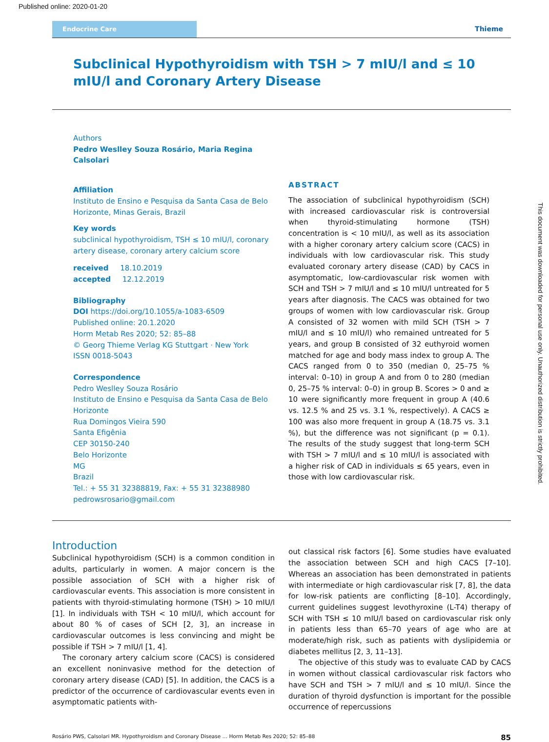Published online: 2020-01-20
Endocrine Care Thieme
Subclinical Hypothyroidism with TSH > 7 mIU/l and ≤ 10 mIU/l and Coronary Artery Disease
Authors
Pedro Weslley Souza Rosário, Maria Regina Calsolari
Affiliation
Instituto de Ensino e Pesquisa da Santa Casa de Belo Horizonte, Minas Gerais, Brazil
Key words
subclinical hypothyroidism, TSH ≤ 10 mIU/l, coronary artery disease, coronary artery calcium score
received 18.10.2019
accepted 12.12.2019
Bibliography
DOI https://doi.org/10.1055/a-1083-6509
Published online: 20.1.2020
Horm Metab Res 2020; 52: 85–88
© Georg Thieme Verlag KG Stuttgart · New York
ISSN 0018-5043
Correspondence
Pedro Weslley Souza Rosário
Instituto de Ensino e Pesquisa da Santa Casa de Belo Horizonte
Rua Domingos Vieira 590
Santa Efigênia
CEP 30150-240
Belo Horizonte
MG
Brazil
Tel.: + 55 31 32388819, Fax: + 55 31 32388980
pedrowsrosario@gmail.com
ABSTRACT
The association of subclinical hypothyroidism (SCH) with increased cardiovascular risk is controversial when thyroid-stimulating hormone (TSH) concentration is < 10 mIU/l, as well as its association with a higher coronary artery calcium score (CACS) in individuals with low cardiovascular risk. This study evaluated coronary artery disease (CAD) by CACS in asymptomatic, low-cardiovascular risk women with SCH and TSH > 7 mIU/l and ≤ 10 mIU/l untreated for 5 years after diagnosis. The CACS was obtained for two groups of women with low cardiovascular risk. Group A consisted of 32 women with mild SCH (TSH > 7 mIU/l and ≤ 10 mIU/l) who remained untreated for 5 years, and group B consisted of 32 euthyroid women matched for age and body mass index to group A. The CACS ranged from 0 to 350 (median 0, 25–75 % interval: 0–10) in group A and from 0 to 280 (median 0, 25–75 % interval: 0–0) in group B. Scores > 0 and ≥ 10 were significantly more frequent in group A (40.6 vs. 12.5 % and 25 vs. 3.1 %, respectively). A CACS ≥ 100 was also more frequent in group A (18.75 vs. 3.1 %), but the difference was not significant (p = 0.1). The results of the study suggest that long-term SCH with TSH > 7 mIU/l and ≤ 10 mIU/l is associated with a higher risk of CAD in individuals ≤ 65 years, even in those with low cardiovascular risk.
Introduction
Subclinical hypothyroidism (SCH) is a common condition in adults, particularly in women. A major concern is the possible association of SCH with a higher risk of cardiovascular events. This association is more consistent in patients with thyroid-stimulating hormone (TSH) > 10 mIU/l [1]. In individuals with TSH < 10 mIU/l, which account for about 80 % of cases of SCH [2, 3], an increase in cardiovascular outcomes is less convincing and might be possible if TSH > 7 mIU/l [1, 4].
The coronary artery calcium score (CACS) is considered an excellent noninvasive method for the detection of coronary artery disease (CAD) [5]. In addition, the CACS is a predictor of the occurrence of cardiovascular events even in asymptomatic patients with-
out classical risk factors [6]. Some studies have evaluated the association between SCH and high CACS [7–10]. Whereas an association has been demonstrated in patients with intermediate or high cardiovascular risk [7, 8], the data for low-risk patients are conflicting [8–10]. Accordingly, current guidelines suggest levothyroxine (L-T4) therapy of SCH with TSH ≤ 10 mIU/l based on cardiovascular risk only in patients less than 65–70 years of age who are at moderate/high risk, such as patients with dyslipidemia or diabetes mellitus [2, 3, 11–13].
The objective of this study was to evaluate CAD by CACS in women without classical cardiovascular risk factors who have SCH and TSH > 7 mIU/l and ≤ 10 mIU/l. Since the duration of thyroid dysfunction is important for the possible occurrence of repercussions
Rosário PWS, Calsolari MR. Hypothyroidism and Coronary Disease … Horm Metab Res 2020; 52: 85–88 85
This document was downloaded for personal use only. Unauthorized distribution is strictly prohibited.